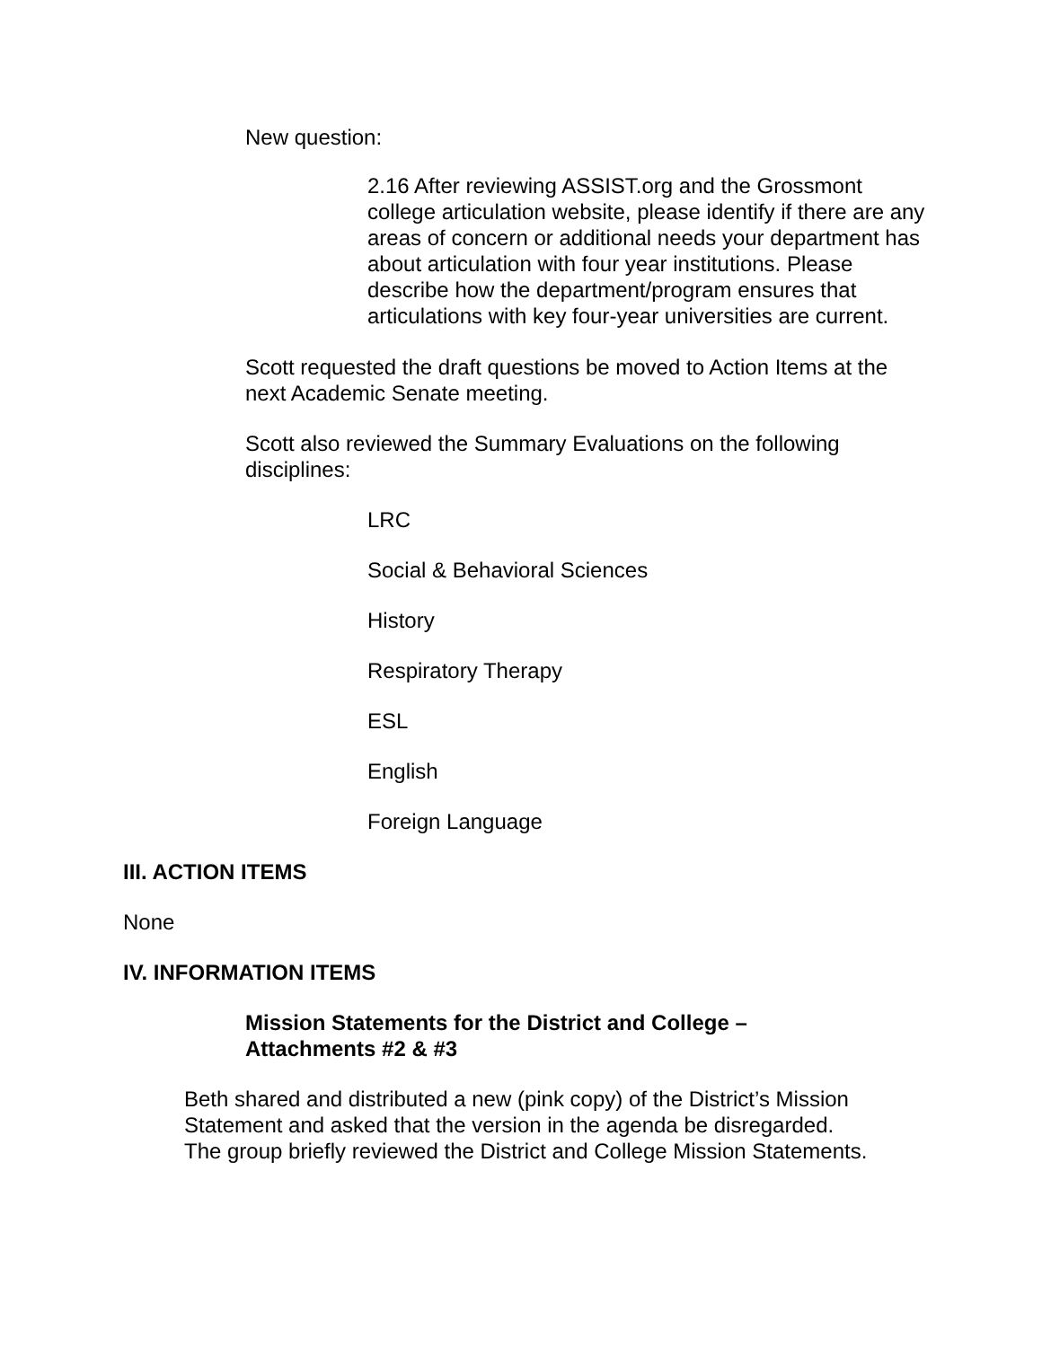New question:
2.16 After reviewing ASSIST.org and the Grossmont college articulation website, please identify if there are any areas of concern or additional needs your department has about articulation with four year institutions. Please describe how the department/program ensures that articulations with key four-year universities are current.
Scott requested the draft questions be moved to Action Items at the next Academic Senate meeting.
Scott also reviewed the Summary Evaluations on the following disciplines:
LRC
Social & Behavioral Sciences
History
Respiratory Therapy
ESL
English
Foreign Language
III. ACTION ITEMS
None
IV. INFORMATION ITEMS
Mission Statements for the District and College –
Attachments #2 & #3
Beth shared and distributed a new (pink copy) of the District’s Mission
Statement and asked that the version in the agenda be disregarded.
The group briefly reviewed the District and College Mission Statements.